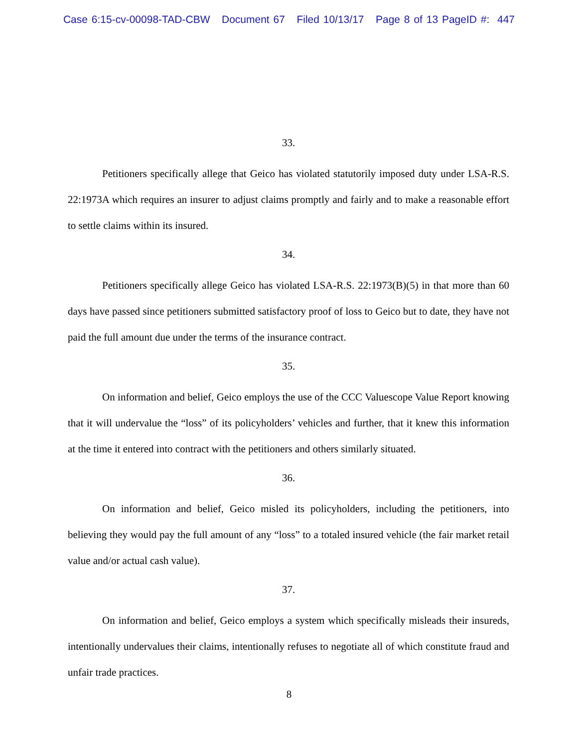Case 6:15-cv-00098-TAD-CBW Document 67 Filed 10/13/17 Page 8 of 13 PageID #: 447
33.
Petitioners specifically allege that Geico has violated statutorily imposed duty under LSA-R.S. 22:1973A which requires an insurer to adjust claims promptly and fairly and to make a reasonable effort to settle claims within its insured.
34.
Petitioners specifically allege Geico has violated LSA-R.S. 22:1973(B)(5) in that more than 60 days have passed since petitioners submitted satisfactory proof of loss to Geico but to date, they have not paid the full amount due under the terms of the insurance contract.
35.
On information and belief, Geico employs the use of the CCC Valuescope Value Report knowing that it will undervalue the “loss” of its policyholders’ vehicles and further, that it knew this information at the time it entered into contract with the petitioners and others similarly situated.
36.
On information and belief, Geico misled its policyholders, including the petitioners, into believing they would pay the full amount of any “loss” to a totaled insured vehicle (the fair market retail value and/or actual cash value).
37.
On information and belief, Geico employs a system which specifically misleads their insureds, intentionally undervalues their claims, intentionally refuses to negotiate all of which constitute fraud and unfair trade practices.
8